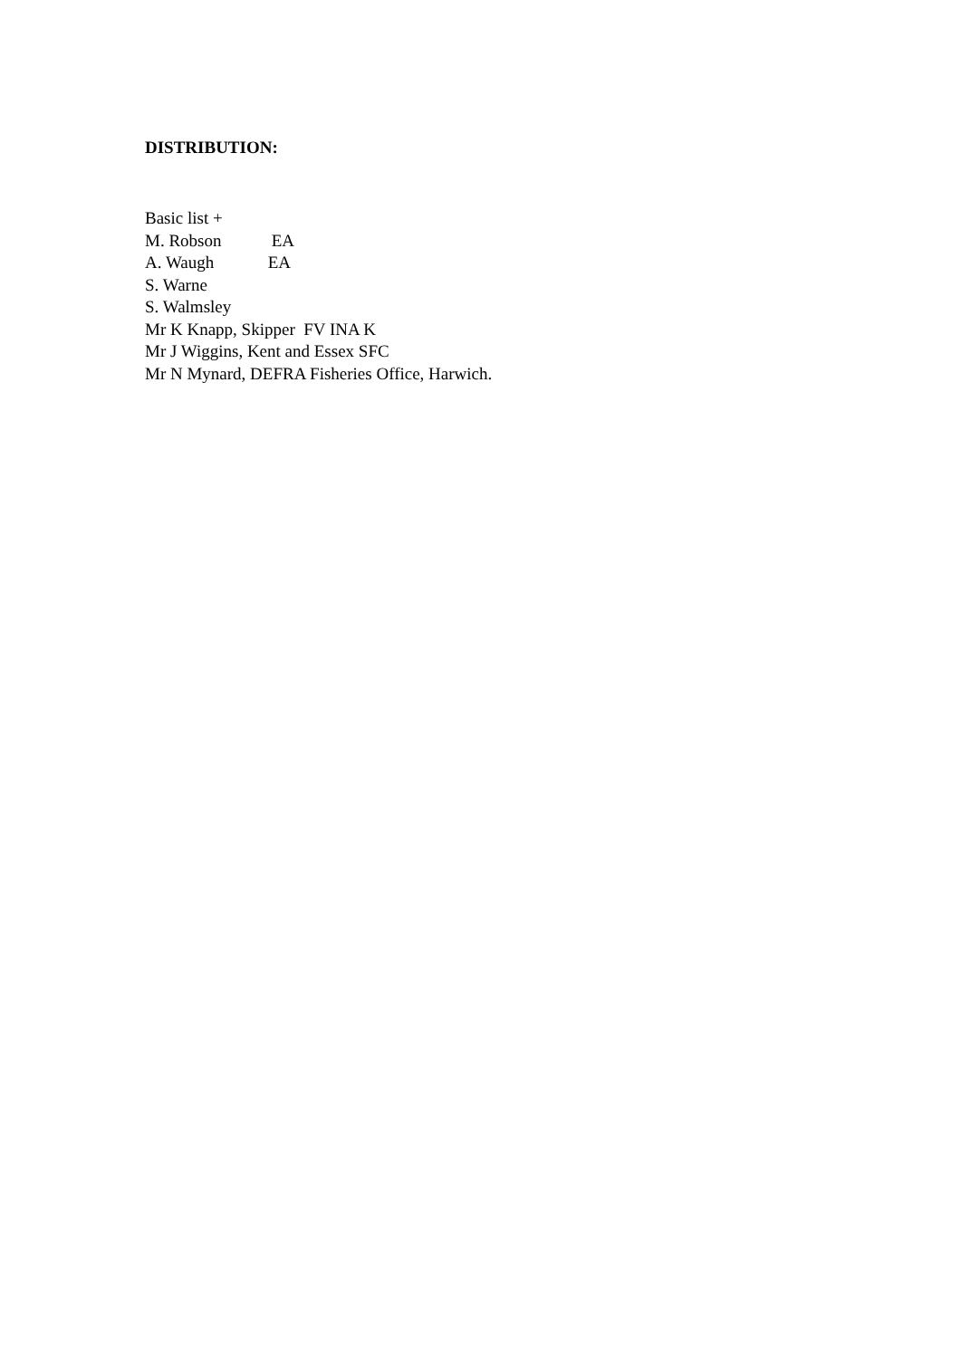DISTRIBUTION:
Basic list +
M. Robson EA
A. Waugh EA
S. Warne
S. Walmsley
Mr K Knapp, Skipper FV INA K
Mr J Wiggins, Kent and Essex SFC
Mr N Mynard, DEFRA Fisheries Office, Harwich.